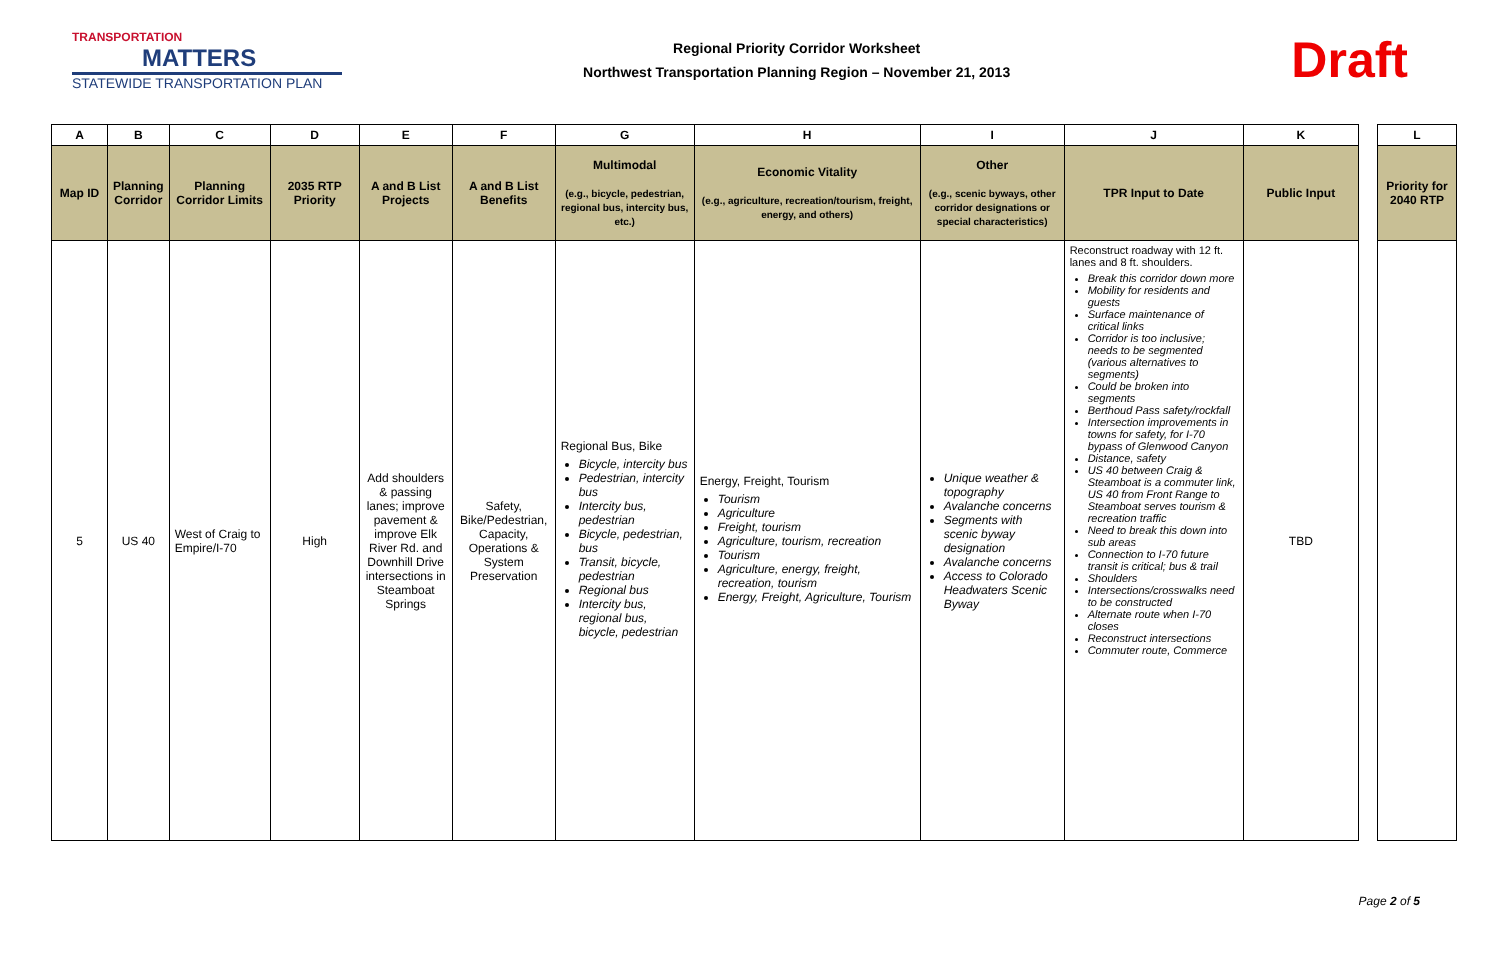TRANSPORTATION
MATTERS
STATEWIDE TRANSPORTATION PLAN
Regional Priority Corridor Worksheet
Northwest Transportation Planning Region – November 21, 2013
Draft
| A | B | C | D | E | F | G | H | I | J | K |
| --- | --- | --- | --- | --- | --- | --- | --- | --- | --- | --- |
| Map ID | Planning Corridor | Planning Corridor Limits | 2035 RTP Priority | A and B List Projects | A and B List Benefits | Multimodal (e.g., bicycle, pedestrian, regional bus, intercity bus, etc.) | Economic Vitality (e.g., agriculture, recreation/tourism, freight, energy, and others) | Other (e.g., scenic byways, other corridor designations or special characteristics) | TPR Input to Date | Public Input |
| 5 | US 40 | West of Craig to Empire/I-70 | High | Add shoulders & passing lanes; improve pavement & improve Elk River Rd. and Downhill Drive intersections in Steamboat Springs | Safety, Bike/Pedestrian, Capacity, Operations & System Preservation | Regional Bus, Bike Bicycle, intercity bus Pedestrian, intercity bus Intercity bus, pedestrian Bicycle, pedestrian, bus Transit, bicycle, pedestrian Regional bus Intercity bus, regional bus, bicycle, pedestrian | Energy, Freight, Tourism Tourism Agriculture Freight, tourism Agriculture, tourism, recreation Tourism Agriculture, energy, freight, recreation, tourism Energy, Freight, Agriculture, Tourism | Unique weather & topography Avalanche concerns Segments with scenic byway designation Avalanche concerns Access to Colorado Headwaters Scenic Byway | Reconstruct roadway with 12 ft. lanes and 8 ft. shoulders. Break this corridor down more Mobility for residents and guests Surface maintenance of critical links Corridor is too inclusive; needs to be segmented (various alternatives to segments) Could be broken into segments Berthoud Pass safety/rockfall Intersection improvements in towns for safety, for I-70 bypass of Glenwood Canyon Distance, safety US 40 between Craig & Steamboat is a commuter link, US 40 from Front Range to Steamboat serves tourism & recreation traffic Need to break this down into sub areas Connection to I-70 future transit is critical; bus & trail Shoulders Intersections/crosswalks need to be constructed Alternate route when I-70 closes Reconstruct intersections Commuter route, Commerce | TBD |
| L |
| --- |
| Priority for 2040 RTP |
Page 2 of 5